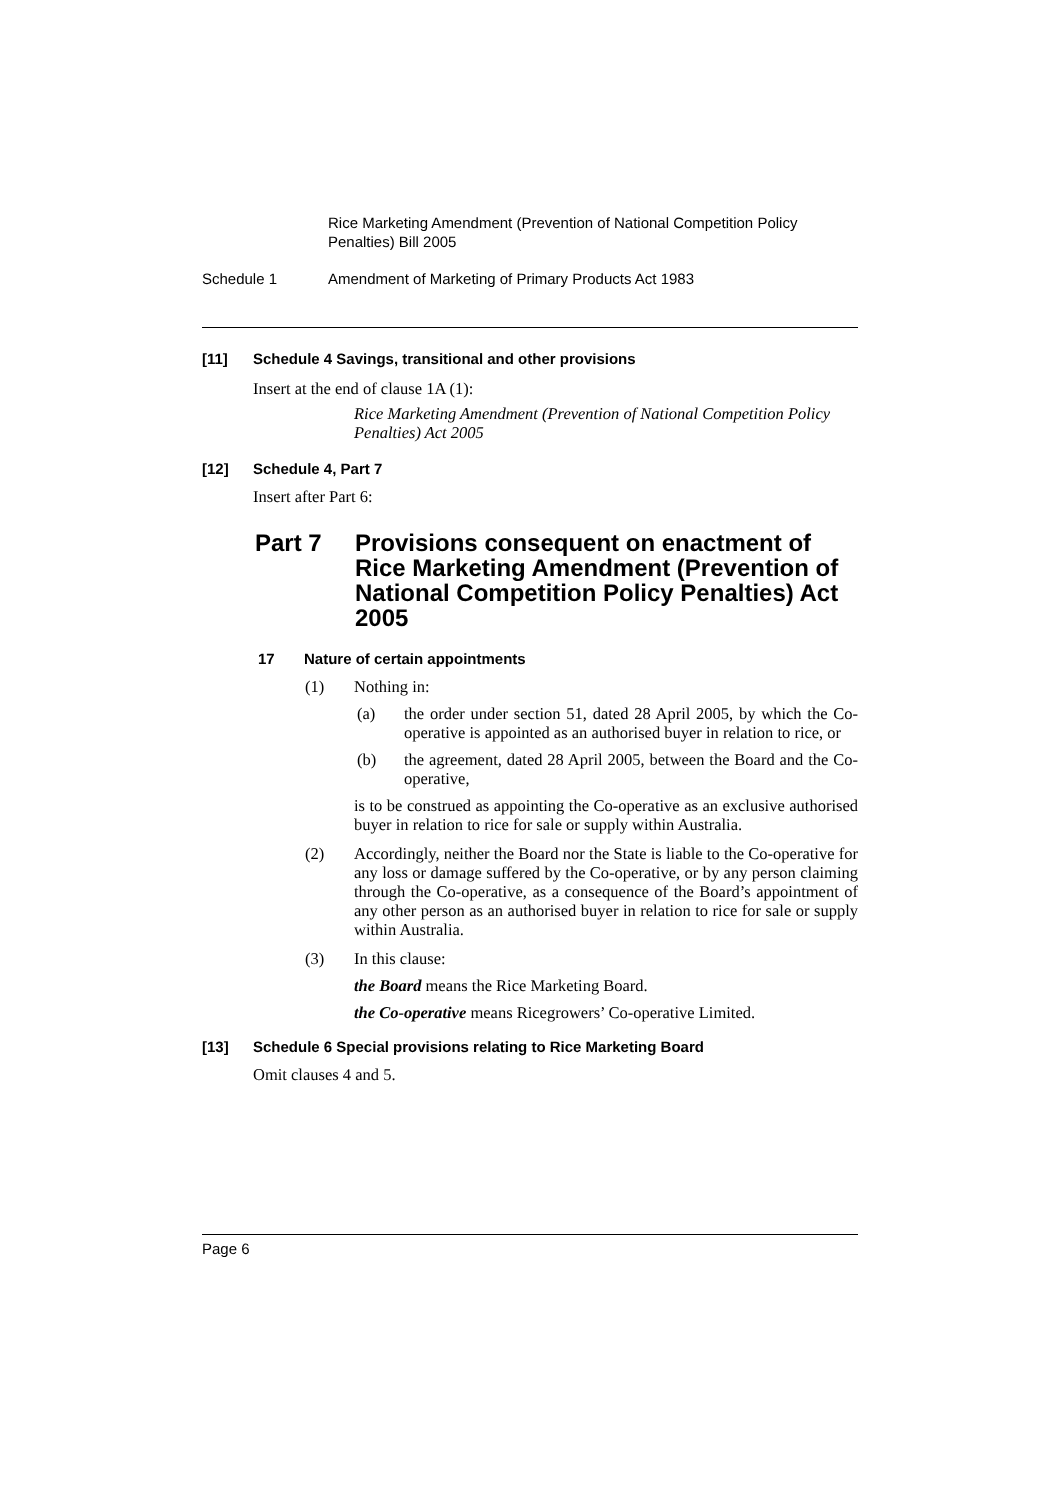Rice Marketing Amendment (Prevention of National Competition Policy Penalties) Bill 2005
Schedule 1 Amendment of Marketing of Primary Products Act 1983
[11] Schedule 4 Savings, transitional and other provisions
Insert at the end of clause 1A (1):
Rice Marketing Amendment (Prevention of National Competition Policy Penalties) Act 2005
[12] Schedule 4, Part 7
Insert after Part 6:
Part 7 Provisions consequent on enactment of Rice Marketing Amendment (Prevention of National Competition Policy Penalties) Act 2005
17 Nature of certain appointments
(1) Nothing in:
(a) the order under section 51, dated 28 April 2005, by which the Co-operative is appointed as an authorised buyer in relation to rice, or
(b) the agreement, dated 28 April 2005, between the Board and the Co-operative,
is to be construed as appointing the Co-operative as an exclusive authorised buyer in relation to rice for sale or supply within Australia.
(2) Accordingly, neither the Board nor the State is liable to the Co-operative for any loss or damage suffered by the Co-operative, or by any person claiming through the Co-operative, as a consequence of the Board’s appointment of any other person as an authorised buyer in relation to rice for sale or supply within Australia.
(3) In this clause:
the Board means the Rice Marketing Board.
the Co-operative means Ricegrowers’ Co-operative Limited.
[13] Schedule 6 Special provisions relating to Rice Marketing Board
Omit clauses 4 and 5.
Page 6